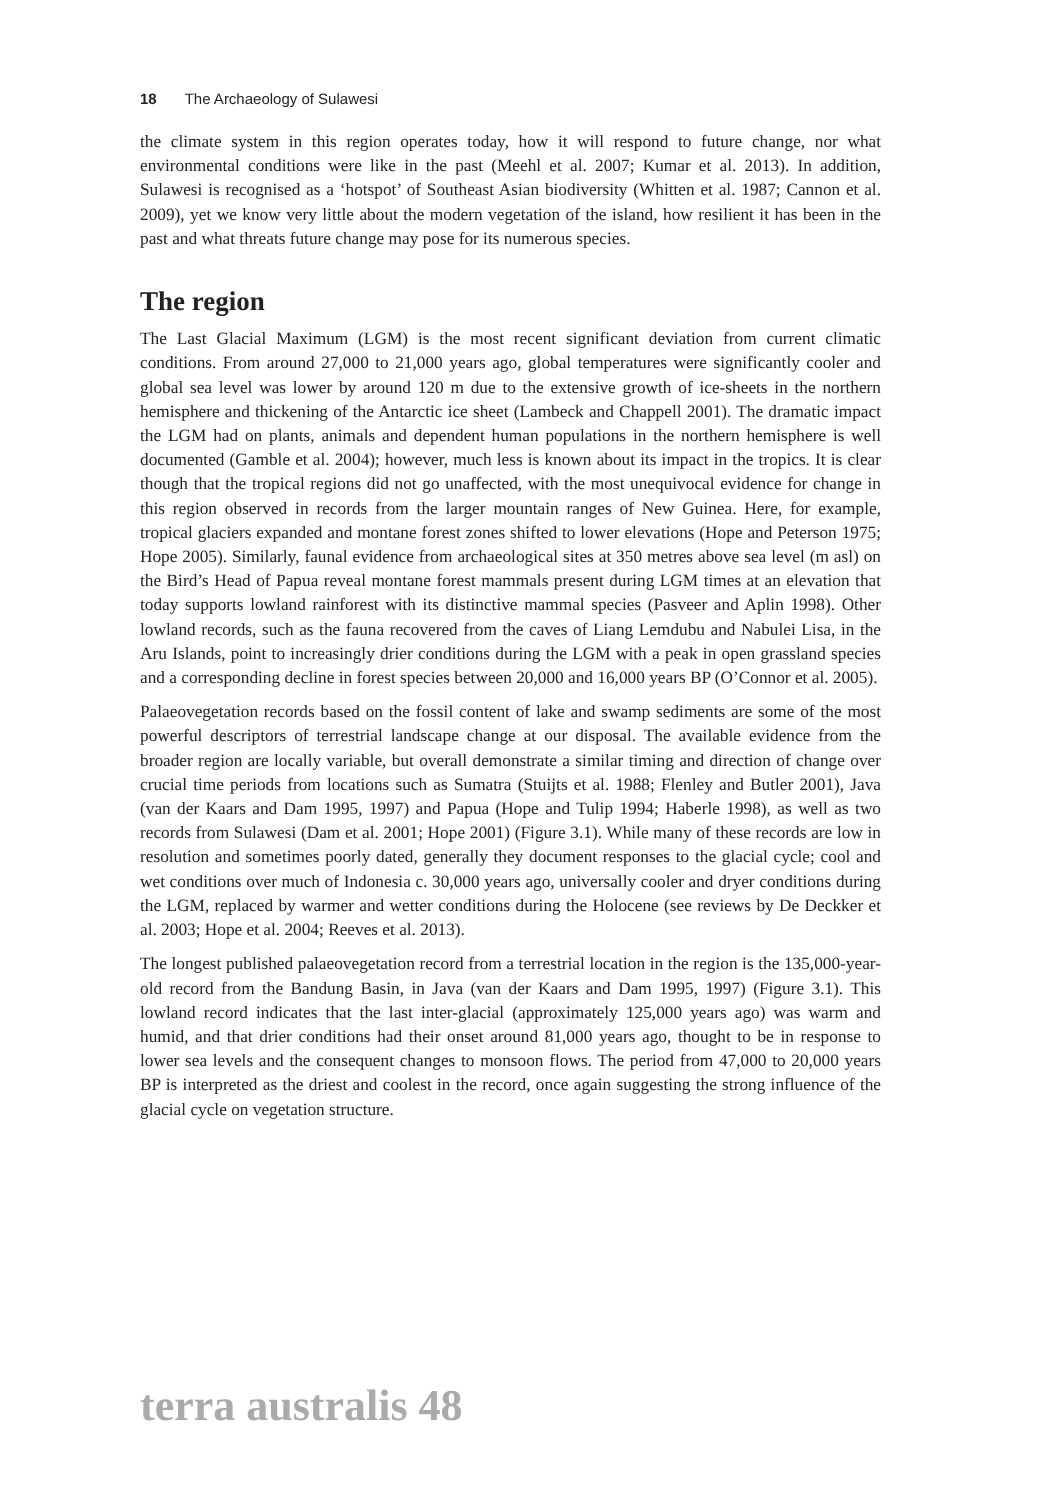18 The Archaeology of Sulawesi
the climate system in this region operates today, how it will respond to future change, nor what environmental conditions were like in the past (Meehl et al. 2007; Kumar et al. 2013). In addition, Sulawesi is recognised as a ‘hotspot’ of Southeast Asian biodiversity (Whitten et al. 1987; Cannon et al. 2009), yet we know very little about the modern vegetation of the island, how resilient it has been in the past and what threats future change may pose for its numerous species.
The region
The Last Glacial Maximum (LGM) is the most recent significant deviation from current climatic conditions. From around 27,000 to 21,000 years ago, global temperatures were significantly cooler and global sea level was lower by around 120 m due to the extensive growth of ice-sheets in the northern hemisphere and thickening of the Antarctic ice sheet (Lambeck and Chappell 2001). The dramatic impact the LGM had on plants, animals and dependent human populations in the northern hemisphere is well documented (Gamble et al. 2004); however, much less is known about its impact in the tropics. It is clear though that the tropical regions did not go unaffected, with the most unequivocal evidence for change in this region observed in records from the larger mountain ranges of New Guinea. Here, for example, tropical glaciers expanded and montane forest zones shifted to lower elevations (Hope and Peterson 1975; Hope 2005). Similarly, faunal evidence from archaeological sites at 350 metres above sea level (m asl) on the Bird’s Head of Papua reveal montane forest mammals present during LGM times at an elevation that today supports lowland rainforest with its distinctive mammal species (Pasveer and Aplin 1998). Other lowland records, such as the fauna recovered from the caves of Liang Lemdubu and Nabulei Lisa, in the Aru Islands, point to increasingly drier conditions during the LGM with a peak in open grassland species and a corresponding decline in forest species between 20,000 and 16,000 years BP (O’Connor et al. 2005).
Palaeovegetation records based on the fossil content of lake and swamp sediments are some of the most powerful descriptors of terrestrial landscape change at our disposal. The available evidence from the broader region are locally variable, but overall demonstrate a similar timing and direction of change over crucial time periods from locations such as Sumatra (Stuijts et al. 1988; Flenley and Butler 2001), Java (van der Kaars and Dam 1995, 1997) and Papua (Hope and Tulip 1994; Haberle 1998), as well as two records from Sulawesi (Dam et al. 2001; Hope 2001) (Figure 3.1). While many of these records are low in resolution and sometimes poorly dated, generally they document responses to the glacial cycle; cool and wet conditions over much of Indonesia c. 30,000 years ago, universally cooler and dryer conditions during the LGM, replaced by warmer and wetter conditions during the Holocene (see reviews by De Deckker et al. 2003; Hope et al. 2004; Reeves et al. 2013).
The longest published palaeovegetation record from a terrestrial location in the region is the 135,000-year-old record from the Bandung Basin, in Java (van der Kaars and Dam 1995, 1997) (Figure 3.1). This lowland record indicates that the last inter-glacial (approximately 125,000 years ago) was warm and humid, and that drier conditions had their onset around 81,000 years ago, thought to be in response to lower sea levels and the consequent changes to monsoon flows. The period from 47,000 to 20,000 years BP is interpreted as the driest and coolest in the record, once again suggesting the strong influence of the glacial cycle on vegetation structure.
terra australis 48